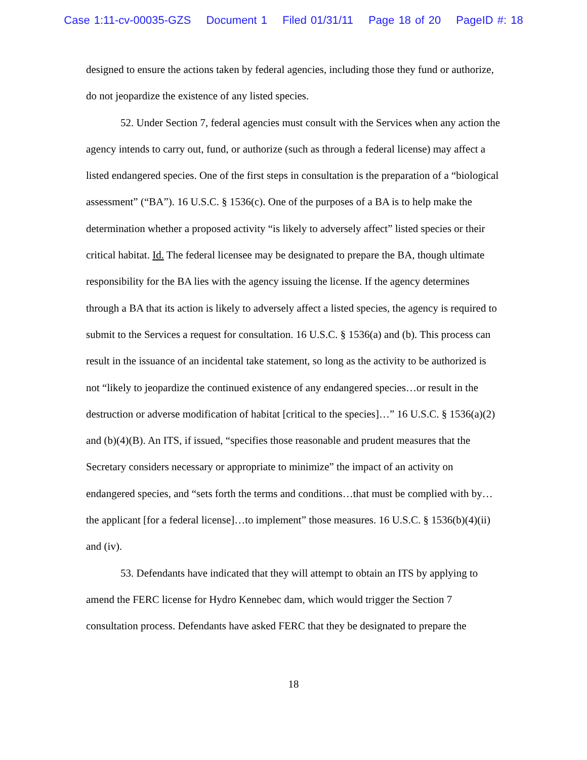Case 1:11-cv-00035-GZS Document 1 Filed 01/31/11 Page 18 of 20 PageID #: 18
designed to ensure the actions taken by federal agencies, including those they fund or authorize, do not jeopardize the existence of any listed species.
52. Under Section 7, federal agencies must consult with the Services when any action the agency intends to carry out, fund, or authorize (such as through a federal license) may affect a listed endangered species. One of the first steps in consultation is the preparation of a “biological assessment” (“BA”). 16 U.S.C. § 1536(c). One of the purposes of a BA is to help make the determination whether a proposed activity “is likely to adversely affect” listed species or their critical habitat. Id. The federal licensee may be designated to prepare the BA, though ultimate responsibility for the BA lies with the agency issuing the license. If the agency determines through a BA that its action is likely to adversely affect a listed species, the agency is required to submit to the Services a request for consultation. 16 U.S.C. § 1536(a) and (b). This process can result in the issuance of an incidental take statement, so long as the activity to be authorized is not “likely to jeopardize the continued existence of any endangered species…or result in the destruction or adverse modification of habitat [critical to the species]…” 16 U.S.C. § 1536(a)(2) and (b)(4)(B). An ITS, if issued, “specifies those reasonable and prudent measures that the Secretary considers necessary or appropriate to minimize” the impact of an activity on endangered species, and “sets forth the terms and conditions…that must be complied with by…the applicant [for a federal license]…to implement” those measures. 16 U.S.C. § 1536(b)(4)(ii) and (iv).
53. Defendants have indicated that they will attempt to obtain an ITS by applying to amend the FERC license for Hydro Kennebec dam, which would trigger the Section 7 consultation process. Defendants have asked FERC that they be designated to prepare the
18